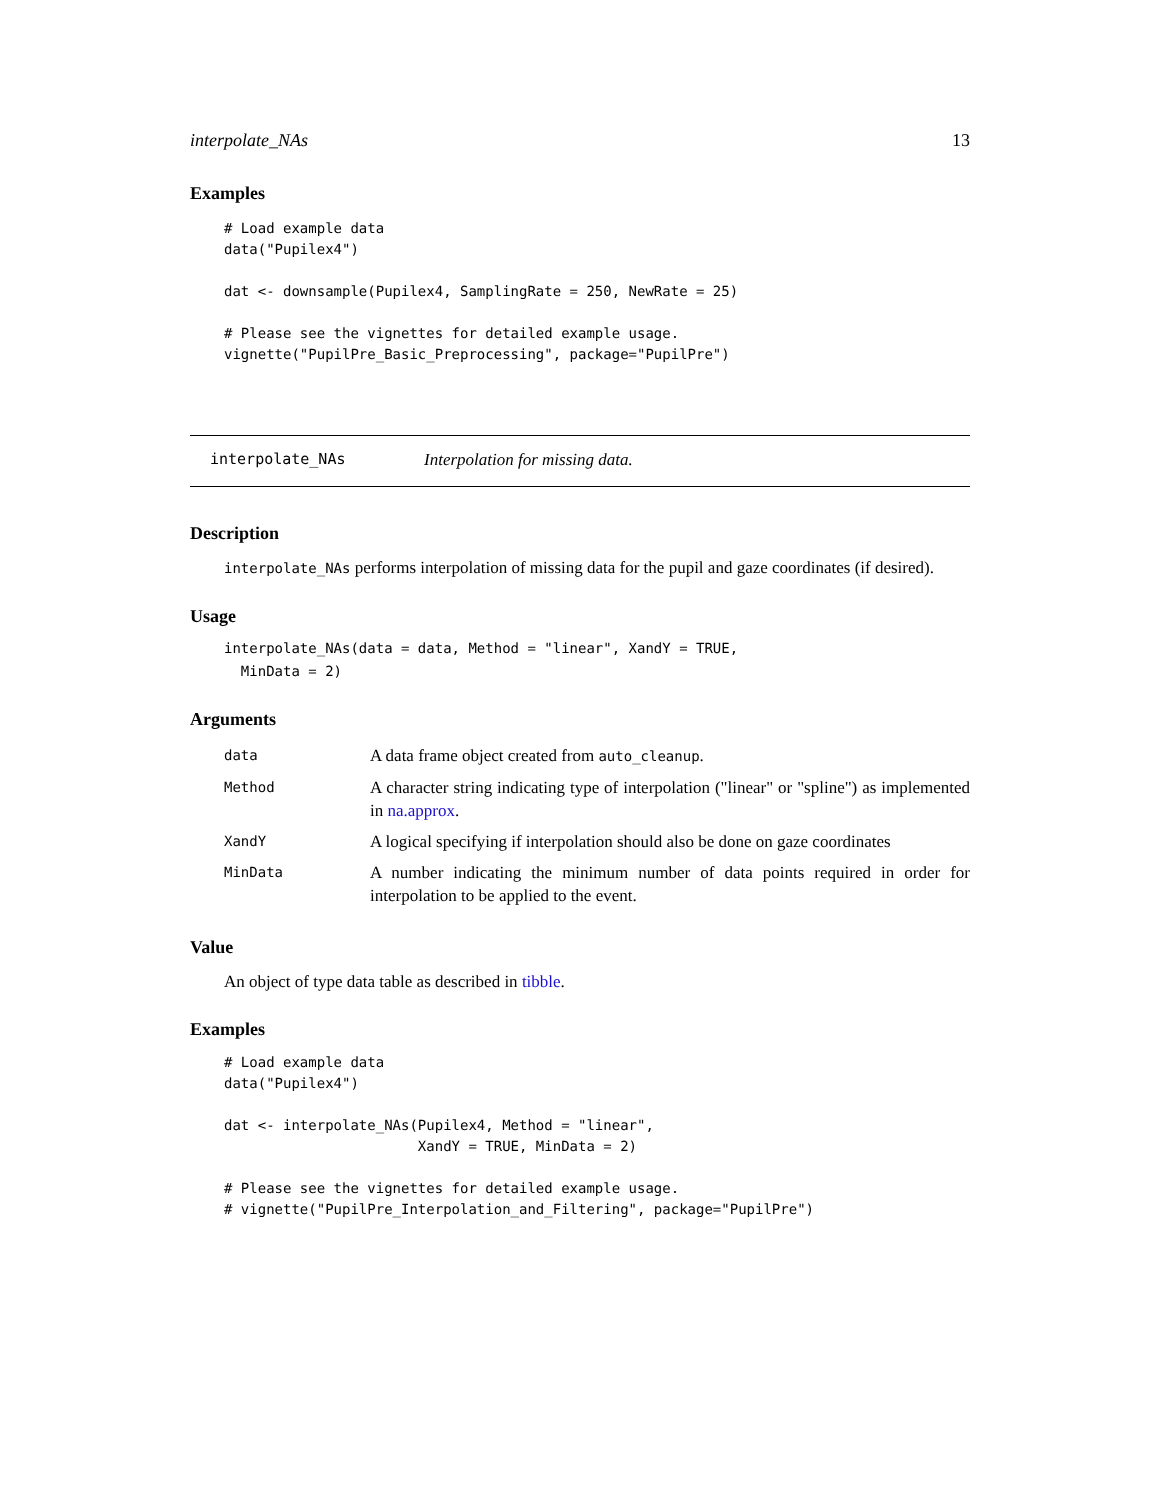interpolate_NAs 13
Examples
# Load example data
data("Pupilex4")

dat <- downsample(Pupilex4, SamplingRate = 250, NewRate = 25)

# Please see the vignettes for detailed example usage.
vignette("PupilPre_Basic_Preprocessing", package="PupilPre")
interpolate_NAs Interpolation for missing data.
Description
interpolate_NAs performs interpolation of missing data for the pupil and gaze coordinates (if desired).
Usage
interpolate_NAs(data = data, Method = "linear", XandY = TRUE,
  MinData = 2)
Arguments
| data | A data frame object created from auto_cleanup . |
| Method | A character string indicating type of interpolation ("linear" or "spline") as implemented in na.approx . |
| XandY | A logical specifying if interpolation should also be done on gaze coordinates |
| MinData | A number indicating the minimum number of data points required in order for interpolation to be applied to the event. |
Value
An object of type data table as described in tibble.
Examples
# Load example data
data("Pupilex4")

dat <- interpolate_NAs(Pupilex4, Method = "linear",
                       XandY = TRUE, MinData = 2)

# Please see the vignettes for detailed example usage.
# vignette("PupilPre_Interpolation_and_Filtering", package="PupilPre")